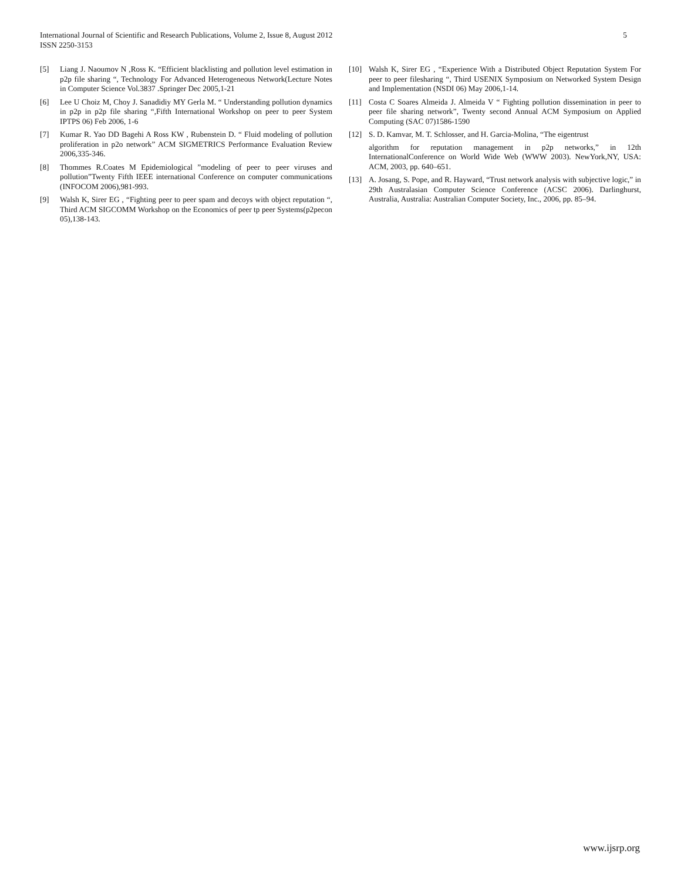5 International Journal of Scientific and Research Publications, Volume 2, Issue 8, August 2012
ISSN 2250-3153
[5] Liang J. Naoumov N ,Ross K. “Efficient blacklisting and pollution level estimation in p2p file sharing “, Technology For Advanced Heterogeneous Network(Lecture Notes in Computer Science Vol.3837 .Springer Dec 2005,1-21
[6] Lee U Choiz M, Choy J. Sanadidiy MY Gerla M. “ Understanding pollution dynamics in p2p in p2p file sharing “,Fifth International Workshop on peer to peer System IPTPS 06) Feb 2006, 1-6
[7] Kumar R. Yao DD Bagehi A Ross KW , Rubenstein D. “ Fluid modeling of pollution proliferation in p2o network” ACM SIGMETRICS Performance Evaluation Review 2006,335-346.
[8] Thommes R.Coates M Epidemiological ”modeling of peer to peer viruses and pollution”Twenty Fifth IEEE international Conference on computer communications (INFOCOM 2006),981-993.
[9] Walsh K, Sirer EG , “Fighting peer to peer spam and decoys with object reputation “, Third ACM SIGCOMM Workshop on the Economics of peer tp peer Systems(p2pecon 05),138-143.
[10] Walsh K, Sirer EG , “Experience With a Distributed Object Reputation System For peer to peer filesharing “, Third USENIX Symposium on Networked System Design and Implementation (NSDI 06) May 2006,1-14.
[11] Costa C Soares Almeida J. Almeida V “ Fighting pollution dissemination in peer to peer file sharing network”, Twenty second Annual ACM Symposium on Applied Computing (SAC 07)1586-1590
[12] S. D. Kamvar, M. T. Schlosser, and H. Garcia-Molina, “The eigentrust
algorithm for reputation management in p2p networks,” in 12th InternationalConference on World Wide Web (WWW 2003). NewYork,NY, USA: ACM, 2003, pp. 640–651.
[13] A. Josang, S. Pope, and R. Hayward, “Trust network analysis with subjective logic,” in 29th Australasian Computer Science Conference (ACSC 2006). Darlinghurst, Australia, Australia: Australian Computer Society, Inc., 2006, pp. 85–94.
www.ijsrp.org